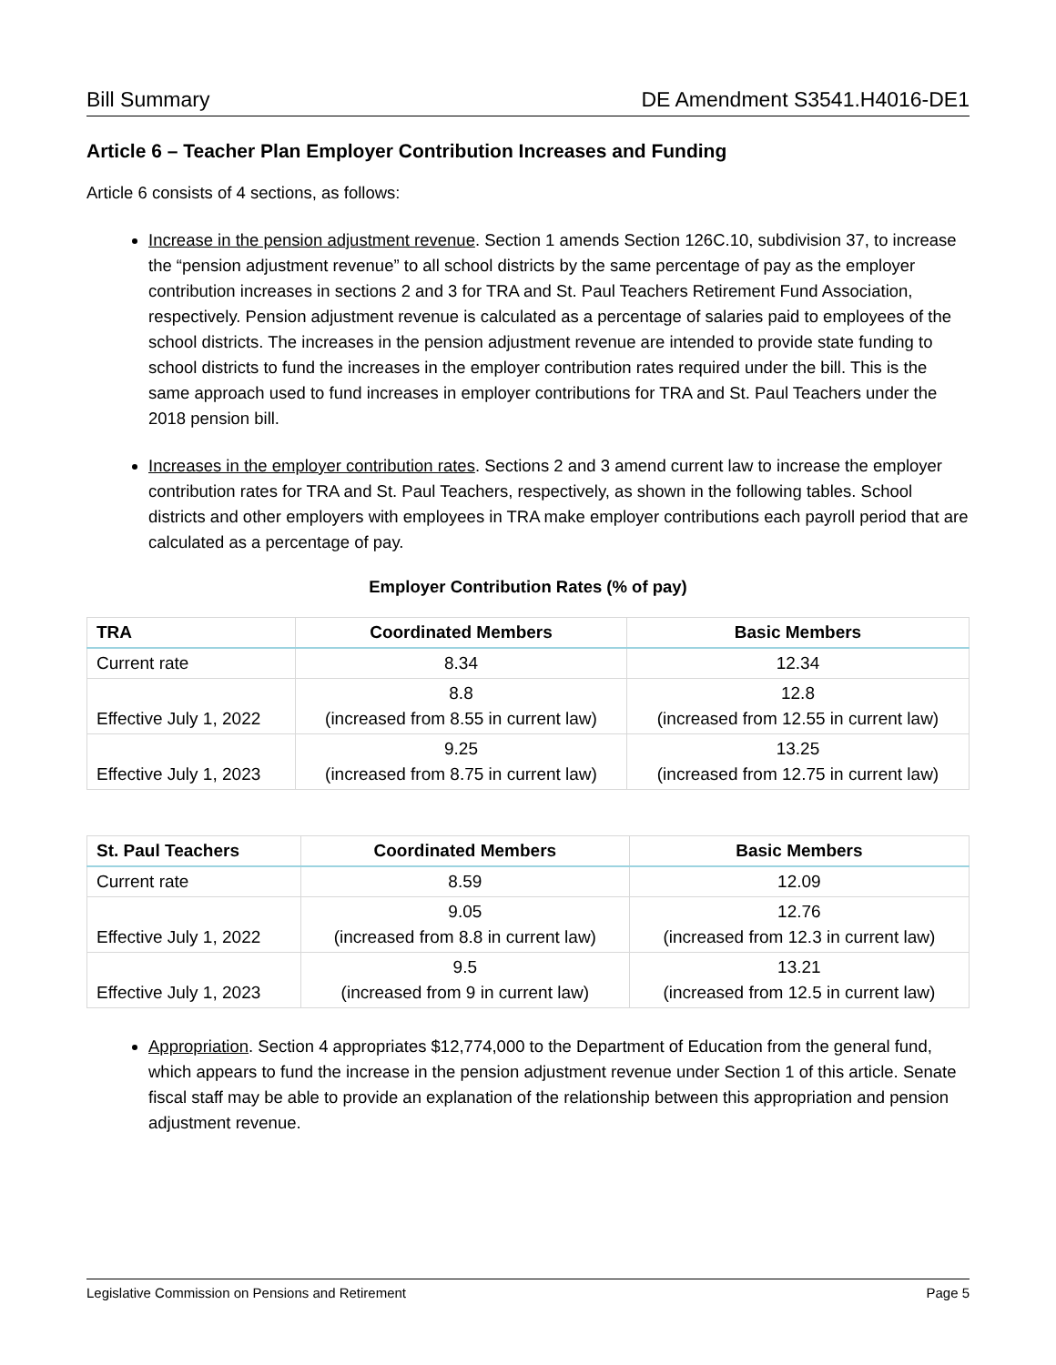Bill Summary DE Amendment S3541.H4016-DE1
Article 6 – Teacher Plan Employer Contribution Increases and Funding
Article 6 consists of 4 sections, as follows:
Increase in the pension adjustment revenue. Section 1 amends Section 126C.10, subdivision 37, to increase the “pension adjustment revenue” to all school districts by the same percentage of pay as the employer contribution increases in sections 2 and 3 for TRA and St. Paul Teachers Retirement Fund Association, respectively. Pension adjustment revenue is calculated as a percentage of salaries paid to employees of the school districts. The increases in the pension adjustment revenue are intended to provide state funding to school districts to fund the increases in the employer contribution rates required under the bill. This is the same approach used to fund increases in employer contributions for TRA and St. Paul Teachers under the 2018 pension bill.
Increases in the employer contribution rates. Sections 2 and 3 amend current law to increase the employer contribution rates for TRA and St. Paul Teachers, respectively, as shown in the following tables. School districts and other employers with employees in TRA make employer contributions each payroll period that are calculated as a percentage of pay.
Employer Contribution Rates (% of pay)
| TRA | Coordinated Members | Basic Members |
| --- | --- | --- |
| Current rate | 8.34 | 12.34 |
| Effective July 1, 2022 | 8.8 (increased from 8.55 in current law) | 12.8 (increased from 12.55 in current law) |
| Effective July 1, 2023 | 9.25 (increased from 8.75 in current law) | 13.25 (increased from 12.75 in current law) |
| St. Paul Teachers | Coordinated Members | Basic Members |
| --- | --- | --- |
| Current rate | 8.59 | 12.09 |
| Effective July 1, 2022 | 9.05 (increased from 8.8 in current law) | 12.76 (increased from 12.3 in current law) |
| Effective July 1, 2023 | 9.5 (increased from 9 in current law) | 13.21 (increased from 12.5 in current law) |
Appropriation. Section 4 appropriates $12,774,000 to the Department of Education from the general fund, which appears to fund the increase in the pension adjustment revenue under Section 1 of this article. Senate fiscal staff may be able to provide an explanation of the relationship between this appropriation and pension adjustment revenue.
Legislative Commission on Pensions and Retirement Page 5